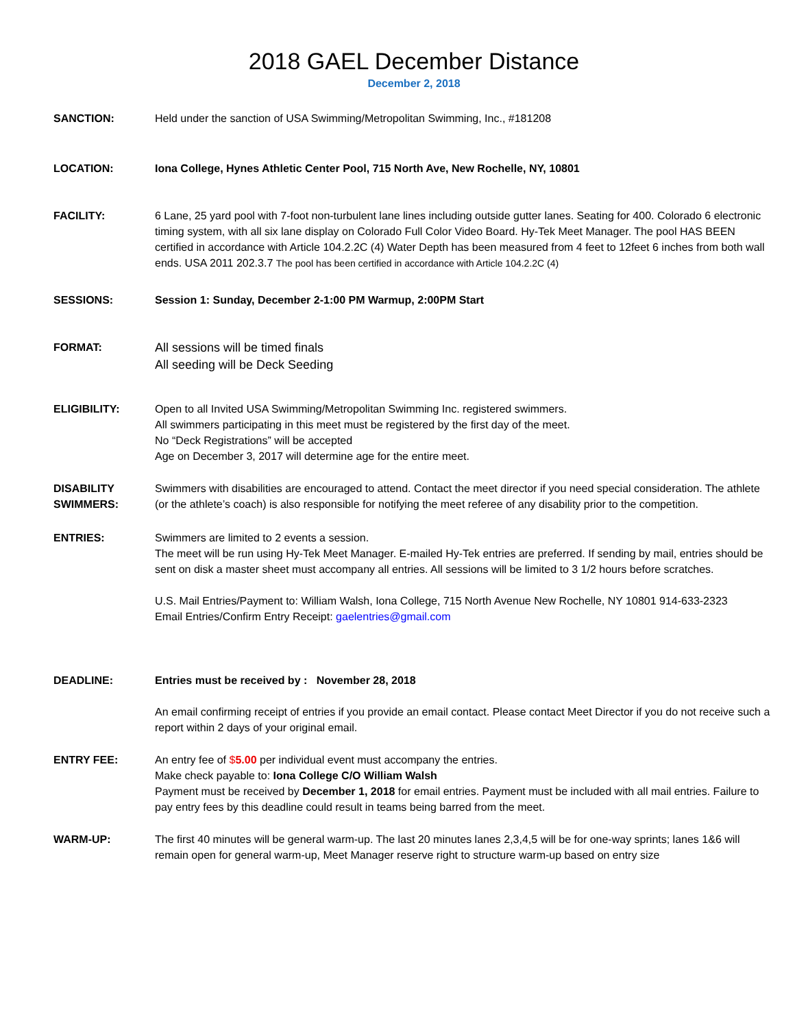2018 GAEL December Distance
December 2, 2018
SANCTION: Held under the sanction of USA Swimming/Metropolitan Swimming, Inc., #181208
LOCATION: Iona College, Hynes Athletic Center Pool, 715 North Ave, New Rochelle, NY, 10801
FACILITY: 6 Lane, 25 yard pool with 7-foot non-turbulent lane lines including outside gutter lanes. Seating for 400. Colorado 6 electronic timing system, with all six lane display on Colorado Full Color Video Board. Hy-Tek Meet Manager. The pool HAS BEEN certified in accordance with Article 104.2.2C (4) Water Depth has been measured from 4 feet to 12feet 6 inches from both wall ends. USA 2011 202.3.7 The pool has been certified in accordance with Article 104.2.2C (4)
SESSIONS: Session 1: Sunday, December 2-1:00 PM Warmup, 2:00PM Start
FORMAT:
All sessions will be timed finals
All seeding will be Deck Seeding
ELIGIBILITY: Open to all Invited USA Swimming/Metropolitan Swimming Inc. registered swimmers.
All swimmers participating in this meet must be registered by the first day of the meet.
No “Deck Registrations” will be accepted
Age on December 3, 2017 will determine age for the entire meet.
DISABILITY
SWIMMERS:
Swimmers with disabilities are encouraged to attend. Contact the meet director if you need special consideration. The athlete (or the athlete’s coach) is also responsible for notifying the meet referee of any disability prior to the competition.
ENTRIES: Swimmers are limited to 2 events a session.
The meet will be run using Hy-Tek Meet Manager. E-mailed Hy-Tek entries are preferred. If sending by mail, entries should be sent on disk a master sheet must accompany all entries. All sessions will be limited to 3 1/2 hours before scratches.
U.S. Mail Entries/Payment to: William Walsh, Iona College, 715 North Avenue New Rochelle, NY 10801 914-633-2323
Email Entries/Confirm Entry Receipt: gaelentries@gmail.com
DEADLINE: Entries must be received by : November 28, 2018
An email confirming receipt of entries if you provide an email contact. Please contact Meet Director if you do not receive such a report within 2 days of your original email.
ENTRY FEE: An entry fee of $5.00 per individual event must accompany the entries.
Make check payable to: Iona College C/O William Walsh
Payment must be received by December 1, 2018 for email entries. Payment must be included with all mail entries. Failure to pay entry fees by this deadline could result in teams being barred from the meet.
WARM-UP: The first 40 minutes will be general warm-up. The last 20 minutes lanes 2,3,4,5 will be for one-way sprints; lanes 1&6 will remain open for general warm-up, Meet Manager reserve right to structure warm-up based on entry size